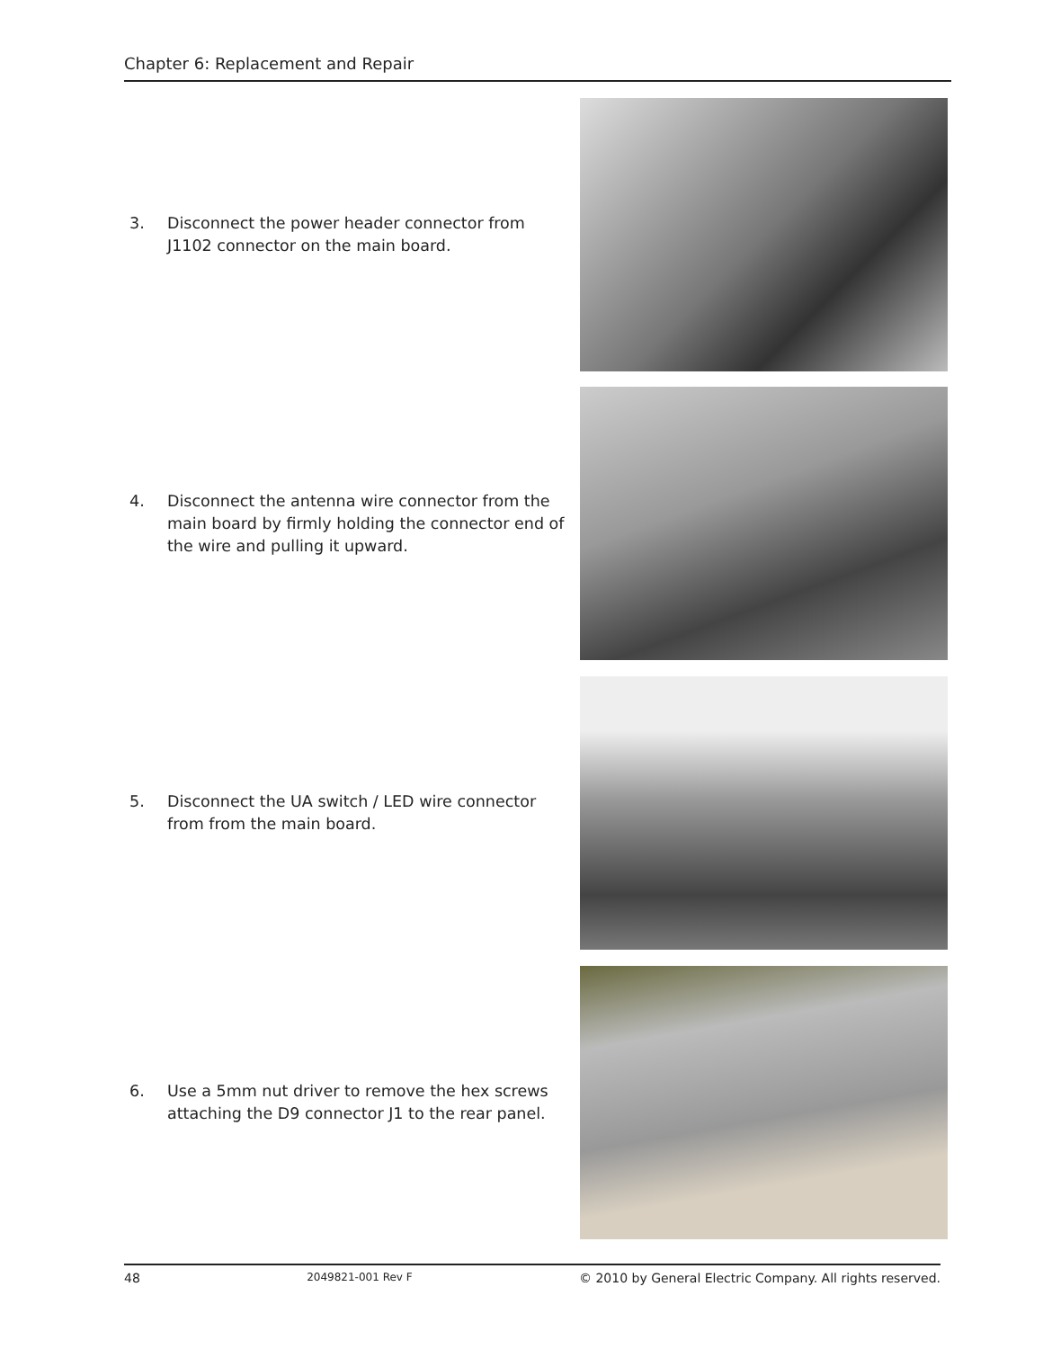Chapter 6: Replacement and Repair
3. Disconnect the power header connector from J1102 connector on the main board.
4. Disconnect the antenna wire connector from the main board by firmly holding the connector end of the wire and pulling it upward.
5. Disconnect the UA switch / LED wire connector from from the main board.
6. Use a 5mm nut driver to remove the hex screws attaching the D9 connector J1 to the rear panel.
48 2049821-001 Rev F © 2010 by General Electric Company. All rights reserved.